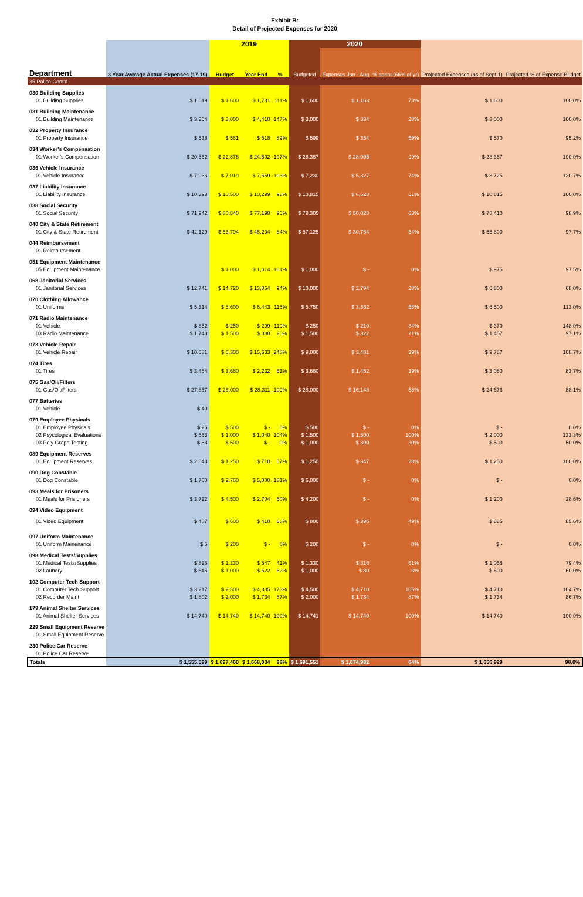Exhibit B:
Detail of Projected Expenses for 2020
| | | 2019 | | | 2020 | | | | |
| --- | --- | --- | --- | --- | --- | --- | --- | --- | --- |
| Department | 3 Year Average Actual Expenses (17-19) | Budget | Year End | % | Budgeted | Expenses Jan - Aug | % spent (66% of yr) | Projected Expenses (as of Sept 1) | Projected % of Expense Budget |
| 35 Police Cont'd | | | | | | | | | |
| 030 Building Supplies | | | | | | | | | |
| 01 Building Supplies | $ 1,619 | $ 1,600 | $ 1,781 | 111% | $ 1,600 | $ 1,163 | 73% | $ 1,600 | 100.0% |
| 031 Building Maintenance | | | | | | | | | |
| 01 Building Maintenance | $ 3,264 | $ 3,000 | $ 4,410 | 147% | $ 3,000 | $ 834 | 28% | $ 3,000 | 100.0% |
| 032 Property Insurance | | | | | | | | | |
| 01 Property Insurance | $ 538 | $ 581 | $ 518 | 89% | $ 599 | $ 354 | 59% | $ 570 | 95.2% |
| 034 Worker's Compensation | | | | | | | | | |
| 01 Worker's Compensation | $ 20,562 | $ 22,876 | $ 24,502 | 107% | $ 28,367 | $ 28,005 | 99% | $ 28,367 | 100.0% |
| 036 Vehicle Insurance | | | | | | | | | |
| 01 Vehicle Insurance | $ 7,036 | $ 7,019 | $ 7,559 | 108% | $ 7,230 | $ 5,327 | 74% | $ 8,725 | 120.7% |
| 037 Liability Insurance | | | | | | | | | |
| 01 Liability Insurance | $ 10,398 | $ 10,500 | $ 10,299 | 98% | $ 10,815 | $ 6,628 | 61% | $ 10,815 | 100.0% |
| 038 Social Security | | | | | | | | | |
| 01 Social Security | $ 71,942 | $ 80,840 | $ 77,198 | 95% | $ 79,305 | $ 50,028 | 63% | $ 78,410 | 98.9% |
| 040 City & State Retirement | | | | | | | | | |
| 01 City & State Retirement | $ 42,129 | $ 53,794 | $ 45,204 | 84% | $ 57,125 | $ 30,754 | 54% | $ 55,800 | 97.7% |
| 044 Reimbursement | | | | | | | | | |
| 01 Reimbursement | | | | | | | | | |
| 051 Equipment Maintenance | | | | | | | | | |
| 05 Equipment Maintenance | | $ 1,000 | $ 1,014 | 101% | $ 1,000 | $ - | 0% | $ 975 | 97.5% |
| 068 Janitorial Services | | | | | | | | | |
| 01 Janitorial Services | $ 12,741 | $ 14,720 | $ 13,864 | 94% | $ 10,000 | $ 2,794 | 28% | $ 6,800 | 68.0% |
| 070 Clothing Allowance | | | | | | | | | |
| 01 Uniforms | $ 5,314 | $ 5,600 | $ 6,443 | 115% | $ 5,750 | $ 3,362 | 58% | $ 6,500 | 113.0% |
| 071 Radio Maintenance | | | | | | | | | |
| 01 Vehicle | $ 852 | $ 250 | $ 299 | 119% | $ 250 | $ 210 | 84% | $ 370 | 148.0% |
| 03 Radio Maintenance | $ 1,743 | $ 1,500 | $ 388 | 26% | $ 1,500 | $ 322 | 21% | $ 1,457 | 97.1% |
| 073 Vehicle Repair | | | | | | | | | |
| 01 Vehicle Repair | $ 10,681 | $ 6,300 | $ 15,633 | 248% | $ 9,000 | $ 3,481 | 39% | $ 9,787 | 108.7% |
| 074 Tires | | | | | | | | | |
| 01 Tires | $ 3,464 | $ 3,680 | $ 2,232 | 61% | $ 3,680 | $ 1,452 | 39% | $ 3,080 | 83.7% |
| 075 Gas/Oil/Filters | | | | | | | | | |
| 01 Gas/Oil/Filters | $ 27,857 | $ 26,000 | $ 28,311 | 109% | $ 28,000 | $ 16,148 | 58% | $ 24,676 | 88.1% |
| 077 Batteries | | | | | | | | | |
| 01 Vehicle | $ 40 | | | | | | | | |
| 079 Employee Physicals | | | | | | | | | |
| 01 Employee Physicals | $ 26 | $ 500 | $ - | 0% | $ 500 | $ - | 0% | $ - | 0.0% |
| 02 Psycological Evaluations | $ 563 | $ 1,000 | $ 1,040 | 104% | $ 1,500 | $ 1,500 | 100% | $ 2,000 | 133.3% |
| 03 Poly Graph Testing | $ 83 | $ 500 | $ - | 0% | $ 1,000 | $ 300 | 30% | $ 500 | 50.0% |
| 089 Equipment Reserves | | | | | | | | | |
| 01 Equipment Reserves | $ 2,043 | $ 1,250 | $ 710 | 57% | $ 1,250 | $ 347 | 28% | $ 1,250 | 100.0% |
| 090 Dog Constable | | | | | | | | | |
| 01 Dog Constable | $ 1,700 | $ 2,760 | $ 5,000 | 181% | $ 6,000 | $ - | 0% | $ - | 0.0% |
| 093 Meals for Prisoners | | | | | | | | | |
| 01 Meals for Prisioners | $ 3,722 | $ 4,500 | $ 2,704 | 60% | $ 4,200 | $ - | 0% | $ 1,200 | 28.6% |
| 094 Video Equipment | | | | | | | | | |
| 01 Video Equipment | $ 487 | $ 600 | $ 410 | 68% | $ 800 | $ 396 | 49% | $ 685 | 85.6% |
| 097 Uniform Maintenance | | | | | | | | | |
| 01 Uniform Mainenance | $ 5 | $ 200 | $ - | 0% | $ 200 | $ - | 0% | $ - | 0.0% |
| 098 Medical Tests/Supplies | | | | | | | | | |
| 01 Medical Tests/Supplies | $ 826 | $ 1,330 | $ 547 | 41% | $ 1,330 | $ 816 | 61% | $ 1,056 | 79.4% |
| 02 Laundry | $ 646 | $ 1,000 | $ 622 | 62% | $ 1,000 | $ 80 | 8% | $ 600 | 60.0% |
| 102 Computer Tech Support | | | | | | | | | |
| 01 Computer Tech Support | $ 3,217 | $ 2,500 | $ 4,335 | 173% | $ 4,500 | $ 4,710 | 105% | $ 4,710 | 104.7% |
| 02 Recorder Maint | $ 1,802 | $ 2,000 | $ 1,734 | 87% | $ 2,000 | $ 1,734 | 87% | $ 1,734 | 86.7% |
| 179 Animal Shelter Services | | | | | | | | | |
| 01 Animal Shelter Services | $ 14,740 | $ 14,740 | $ 14,740 | 100% | $ 14,741 | $ 14,740 | 100% | $ 14,740 | 100.0% |
| 229 Small Equipment Reserve | | | | | | | | | |
| 01 Small Equipment Reserve | | | | | | | | | |
| 230 Police Car Reserve | | | | | | | | | |
| 01 Police Car Reserve | | | | | | | | | |
| Totals | $ 1,555,599 | $ 1,697,460 | $ 1,668,034 | 98% | $ 1,691,551 | $ 1,074,982 | 64% | $ 1,656,929 | 98.0% |